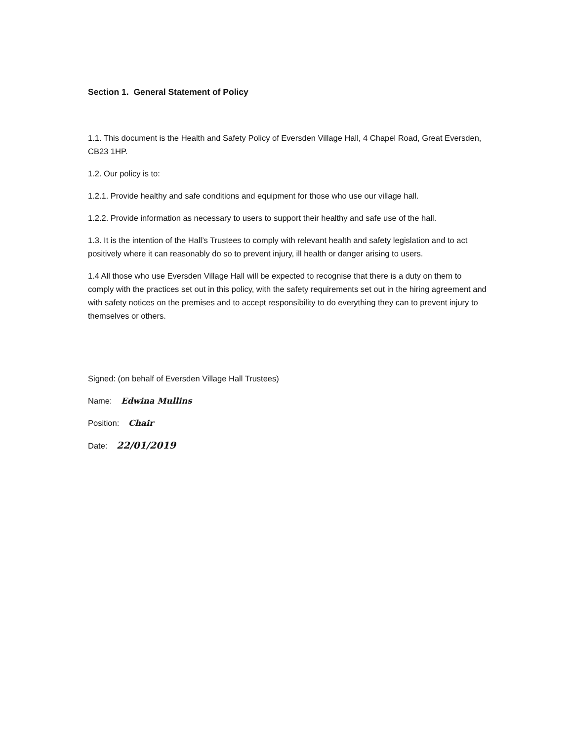Section 1. General Statement of Policy
1.1. This document is the Health and Safety Policy of Eversden Village Hall, 4 Chapel Road, Great Eversden, CB23 1HP.
1.2. Our policy is to:
1.2.1. Provide healthy and safe conditions and equipment for those who use our village hall.
1.2.2. Provide information as necessary to users to support their healthy and safe use of the hall.
1.3. It is the intention of the Hall’s Trustees to comply with relevant health and safety legislation and to act positively where it can reasonably do so to prevent injury, ill health or danger arising to users.
1.4 All those who use Eversden Village Hall will be expected to recognise that there is a duty on them to comply with the practices set out in this policy, with the safety requirements set out in the hiring agreement and with safety notices on the premises and to accept responsibility to do everything they can to prevent injury to themselves or others.
Signed: (on behalf of Eversden Village Hall Trustees)
Name: Edwina Mullins
Position: Chair
Date: 22/01/2019